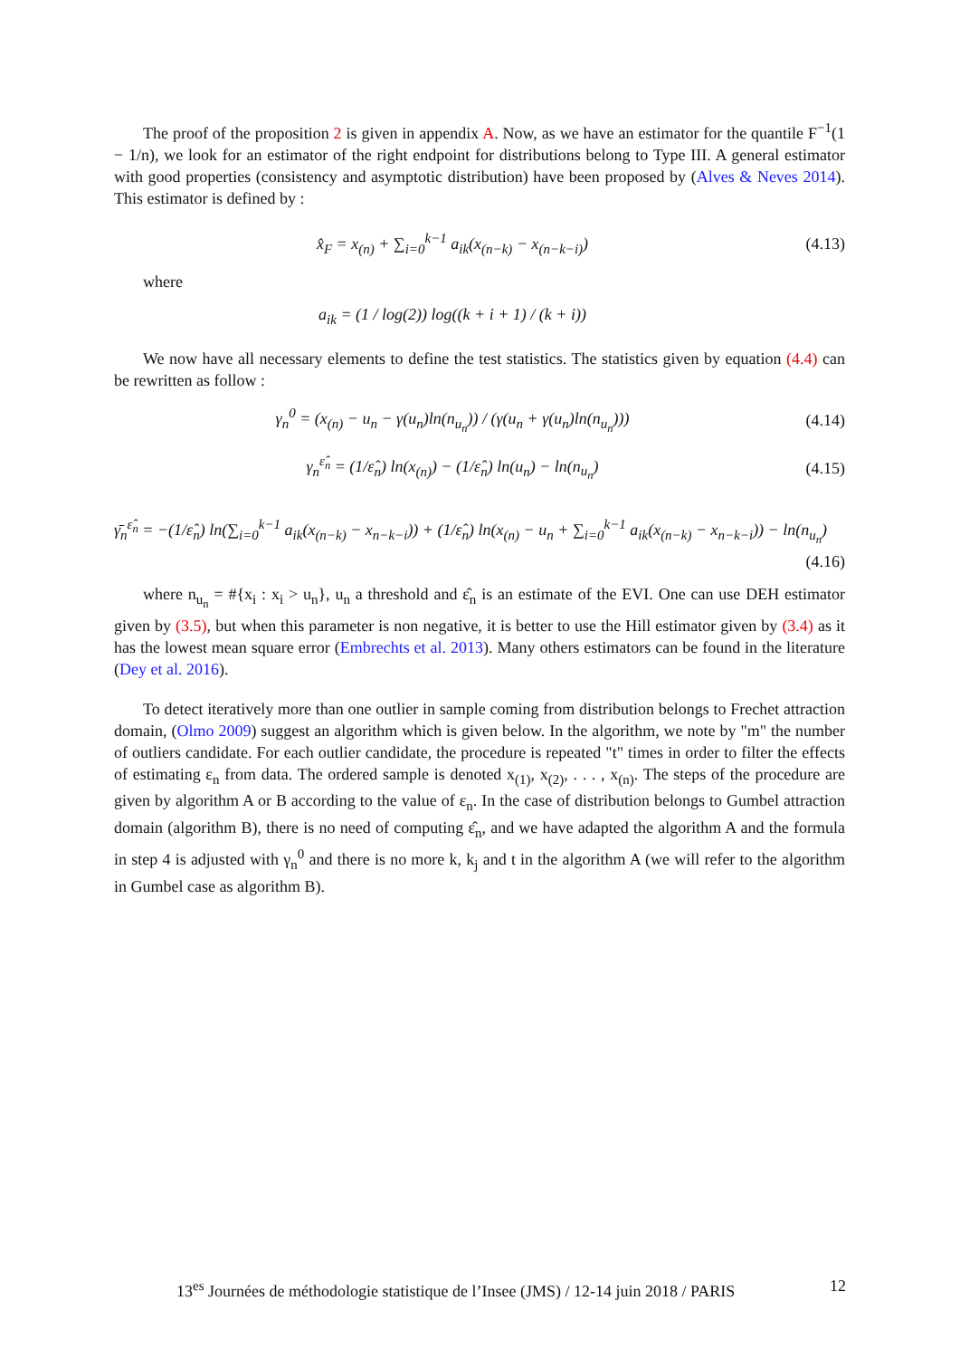The proof of the proposition 2 is given in appendix A. Now, as we have an estimator for the quantile F<sup>−1</sup>(1 − 1/n), we look for an estimator of the right endpoint for distributions belong to Type III. A general estimator with good properties (consistency and asymptotic distribution) have been proposed by (Alves & Neves 2014). This estimator is defined by :
x̂<sub>F</sub> = x<sub>(n)</sub> + ∑<sub>i=0</sub><sup>k−1</sup> a<sub>ik</sub>(x<sub>(n−k)</sub> − x<sub>(n−k−i)</sub>)
(4.13)
where
a<sub>ik</sub> = (1 / log(2)) log((k + i + 1) / (k + i))
We now have all necessary elements to define the test statistics. The statistics given by equation (4.4) can be rewritten as follow :
γ<sub>n</sub><sup>0</sup> = (x<sub>(n)</sub> − u<sub>n</sub> − γ(u<sub>n</sub>)ln(n<sub>u<sub>n</sub></sub>)) / (γ(u<sub>n</sub> + γ(u<sub>n</sub>)ln(n<sub>u<sub>n</sub></sub>)))
(4.14)
γ<sub>n</sub><sup>ε̂<sub>n</sub></sup> = (1/ε̂<sub>n</sub>) ln(x<sub>(n)</sub>) − (1/ε̂<sub>n</sub>) ln(u<sub>n</sub>) − ln(n<sub>u<sub>n</sub></sub>)
(4.15)
γ̄<sub>n</sub><sup>ε̂<sub>n</sub></sup> = −(1/ε̂<sub>n</sub>) ln(∑<sub>i=0</sub><sup>k−1</sup> a<sub>ik</sub>(x<sub>(n−k)</sub> − x<sub>n−k−i</sub>)) + (1/ε̂<sub>n</sub>) ln(x<sub>(n)</sub> − u<sub>n</sub> + ∑<sub>i=0</sub><sup>k−1</sup> a<sub>ik</sub>(x<sub>(n−k)</sub> − x<sub>n−k−i</sub>)) − ln(n<sub>u<sub>n</sub></sub>)
(4.16)
where n<sub>u<sub>n</sub></sub> = #{x<sub>i</sub> : x<sub>i</sub> > u<sub>n</sub>}, u<sub>n</sub> a threshold and ε̂<sub>n</sub> is an estimate of the EVI. One can use DEH estimator given by (3.5), but when this parameter is non negative, it is better to use the Hill estimator given by (3.4) as it has the lowest mean square error (Embrechts et al. 2013). Many others estimators can be found in the literature (Dey et al. 2016).
To detect iteratively more than one outlier in sample coming from distribution belongs to Frechet attraction domain, (Olmo 2009) suggest an algorithm which is given below. In the algorithm, we note by "m" the number of outliers candidate. For each outlier candidate, the procedure is repeated "t" times in order to filter the effects of estimating ε<sub>n</sub> from data. The ordered sample is denoted x<sub>(1)</sub>, x<sub>(2)</sub>, . . . , x<sub>(n)</sub>. The steps of the procedure are given by algorithm A or B according to the value of ε<sub>n</sub>. In the case of distribution belongs to Gumbel attraction domain (algorithm B), there is no need of computing ε̂<sub>n</sub>, and we have adapted the algorithm A and the formula in step 4 is adjusted with γ<sub>n</sub><sup>0</sup> and there is no more k, k<sub>j</sub> and t in the algorithm A (we will refer to the algorithm in Gumbel case as algorithm B).
13<sup>es</sup> Journées de méthodologie statistique de l’Insee (JMS) / 12-14 juin 2018 / PARIS 12